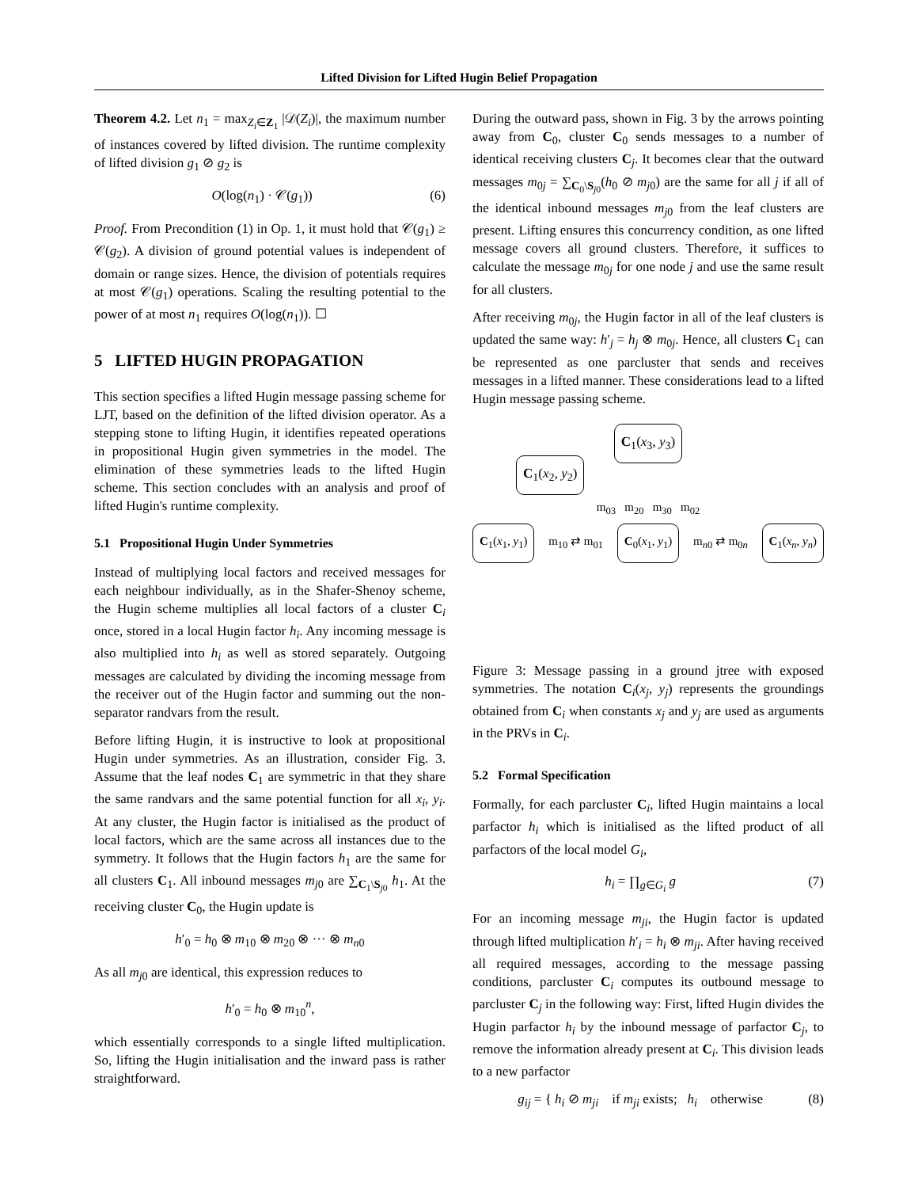Lifted Division for Lifted Hugin Belief Propagation
Theorem 4.2. Let n<sub>1</sub> = max<sub>Z<sub>i</sub>∈Z<sub>1</sub></sub> |𝒟(Z<sub>i</sub>)|, the maximum number of instances covered by lifted division. The runtime complexity of lifted division g<sub>1</sub> ⊘ g<sub>2</sub> is
O(log(n<sub>1</sub>) · 𝒞(g<sub>1</sub>)) (6)
Proof. From Precondition (1) in Op. 1, it must hold that 𝒞(g<sub>1</sub>) ≥ 𝒞(g<sub>2</sub>). A division of ground potential values is independent of domain or range sizes. Hence, the division of potentials requires at most 𝒞(g<sub>1</sub>) operations. Scaling the resulting potential to the power of at most n<sub>1</sub> requires O(log(n<sub>1</sub>)). ☐
5 LIFTED HUGIN PROPAGATION
This section specifies a lifted Hugin message passing scheme for LJT, based on the definition of the lifted division operator. As a stepping stone to lifting Hugin, it identifies repeated operations in propositional Hugin given symmetries in the model. The elimination of these symmetries leads to the lifted Hugin scheme. This section concludes with an analysis and proof of lifted Hugin's runtime complexity.
5.1 Propositional Hugin Under Symmetries
Instead of multiplying local factors and received messages for each neighbour individually, as in the Shafer-Shenoy scheme, the Hugin scheme multiplies all local factors of a cluster C<sub>i</sub> once, stored in a local Hugin factor h<sub>i</sub>. Any incoming message is also multiplied into h<sub>i</sub> as well as stored separately. Outgoing messages are calculated by dividing the incoming message from the receiver out of the Hugin factor and summing out the non-separator randvars from the result.
Before lifting Hugin, it is instructive to look at propositional Hugin under symmetries. As an illustration, consider Fig. 3. Assume that the leaf nodes C<sub>1</sub> are symmetric in that they share the same randvars and the same potential function for all x<sub>i</sub>, y<sub>i</sub>. At any cluster, the Hugin factor is initialised as the product of local factors, which are the same across all instances due to the symmetry. It follows that the Hugin factors h<sub>1</sub> are the same for all clusters C<sub>1</sub>. All inbound messages m<sub>j0</sub> are ∑<sub>C<sub>1</sub>\S<sub>j0</sub></sub> h<sub>1</sub>. At the receiving cluster C<sub>0</sub>, the Hugin update is
h′<sub>0</sub> = h<sub>0</sub> ⊗ m<sub>10</sub> ⊗ m<sub>20</sub> ⊗ ··· ⊗ m<sub>n0</sub>
As all m<sub>j0</sub> are identical, this expression reduces to
h′<sub>0</sub> = h<sub>0</sub> ⊗ m<sub>10</sub><sup>n</sup>,
which essentially corresponds to a single lifted multiplication. So, lifting the Hugin initialisation and the inward pass is rather straightforward.
During the outward pass, shown in Fig. 3 by the arrows pointing away from C<sub>0</sub>, cluster C<sub>0</sub> sends messages to a number of identical receiving clusters C<sub>j</sub>. It becomes clear that the outward messages m<sub>0j</sub> = ∑<sub>C<sub>0</sub>\S<sub>j0</sub></sub>(h<sub>0</sub> ⊘ m<sub>j0</sub>) are the same for all j if all of the identical inbound messages m<sub>j0</sub> from the leaf clusters are present. Lifting ensures this concurrency condition, as one lifted message covers all ground clusters. Therefore, it suffices to calculate the message m<sub>0j</sub> for one node j and use the same result for all clusters.
After receiving m<sub>0j</sub>, the Hugin factor in all of the leaf clusters is updated the same way: h′<sub>j</sub> = h<sub>j</sub> ⊗ m<sub>0j</sub>. Hence, all clusters C<sub>1</sub> can be represented as one parcluster that sends and receives messages in a lifted manner. These considerations lead to a lifted Hugin message passing scheme.
C<sub>1</sub>(x<sub>3</sub>, y<sub>3</sub>)
C<sub>1</sub>(x<sub>2</sub>, y<sub>2</sub>)
m<sub>03</sub> m<sub>20</sub> m<sub>30</sub> m<sub>02</sub>
C<sub>1</sub>(x<sub>1</sub>, y<sub>1</sub>) m<sub>10</sub> ⇄ m<sub>01</sub> C<sub>0</sub>(x<sub>1</sub>, y<sub>1</sub>) m<sub>n0</sub> ⇄ m<sub>0n</sub> C<sub>1</sub>(x<sub>n</sub>, y<sub>n</sub>)
Figure 3: Message passing in a ground jtree with exposed symmetries. The notation C<sub>i</sub>(x<sub>j</sub>, y<sub>j</sub>) represents the groundings obtained from C<sub>i</sub> when constants x<sub>j</sub> and y<sub>j</sub> are used as arguments in the PRVs in C<sub>i</sub>.
5.2 Formal Specification
Formally, for each parcluster C<sub>i</sub>, lifted Hugin maintains a local parfactor h<sub>i</sub> which is initialised as the lifted product of all parfactors of the local model G<sub>i</sub>,
h<sub>i</sub> = ∏<sub>g∈G<sub>i</sub></sub> g (7)
For an incoming message m<sub>ji</sub>, the Hugin factor is updated through lifted multiplication h′<sub>i</sub> = h<sub>i</sub> ⊗ m<sub>ji</sub>. After having received all required messages, according to the message passing conditions, parcluster C<sub>i</sub> computes its outbound message to parcluster C<sub>j</sub> in the following way: First, lifted Hugin divides the Hugin parfactor h<sub>i</sub> by the inbound message of parfactor C<sub>j</sub>, to remove the information already present at C<sub>i</sub>. This division leads to a new parfactor
g<sub>ij</sub> = { h<sub>i</sub> ⊘ m<sub>ji</sub> if m<sub>ji</sub> exists; h<sub>i</sub> otherwise (8)